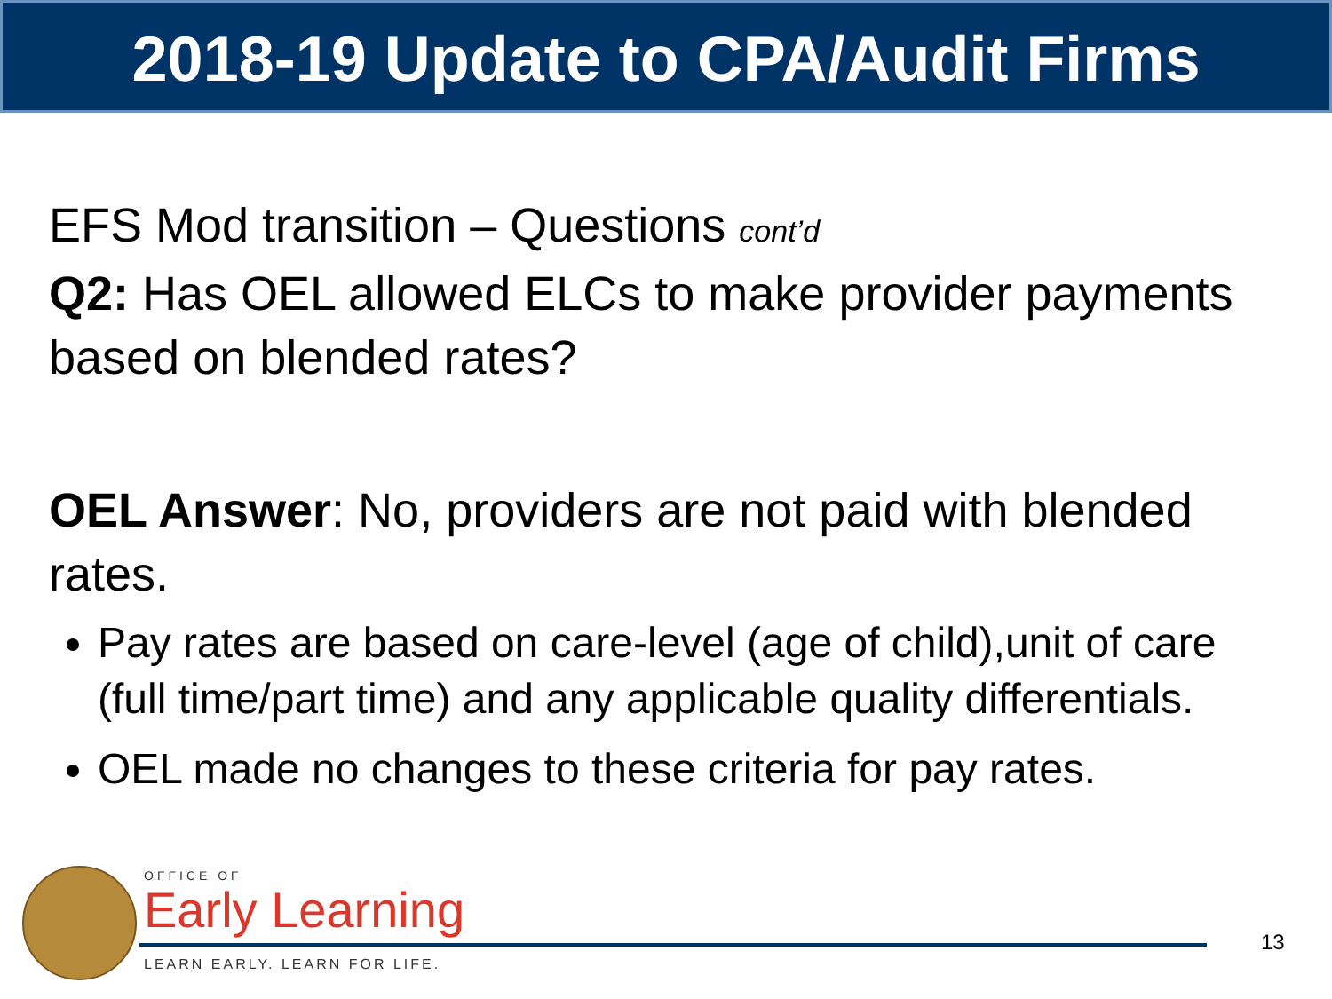2018-19 Update to CPA/Audit Firms
EFS Mod transition – Questions cont’d
Q2: Has OEL allowed ELCs to make provider payments based on blended rates?
OEL Answer: No, providers are not paid with blended rates.
Pay rates are based on care-level (age of child),unit of care (full time/part time) and any applicable quality differentials.
OEL made no changes to these criteria for pay rates.
OFFICE OF
Early Learning
LEARN EARLY. LEARN FOR LIFE.
13